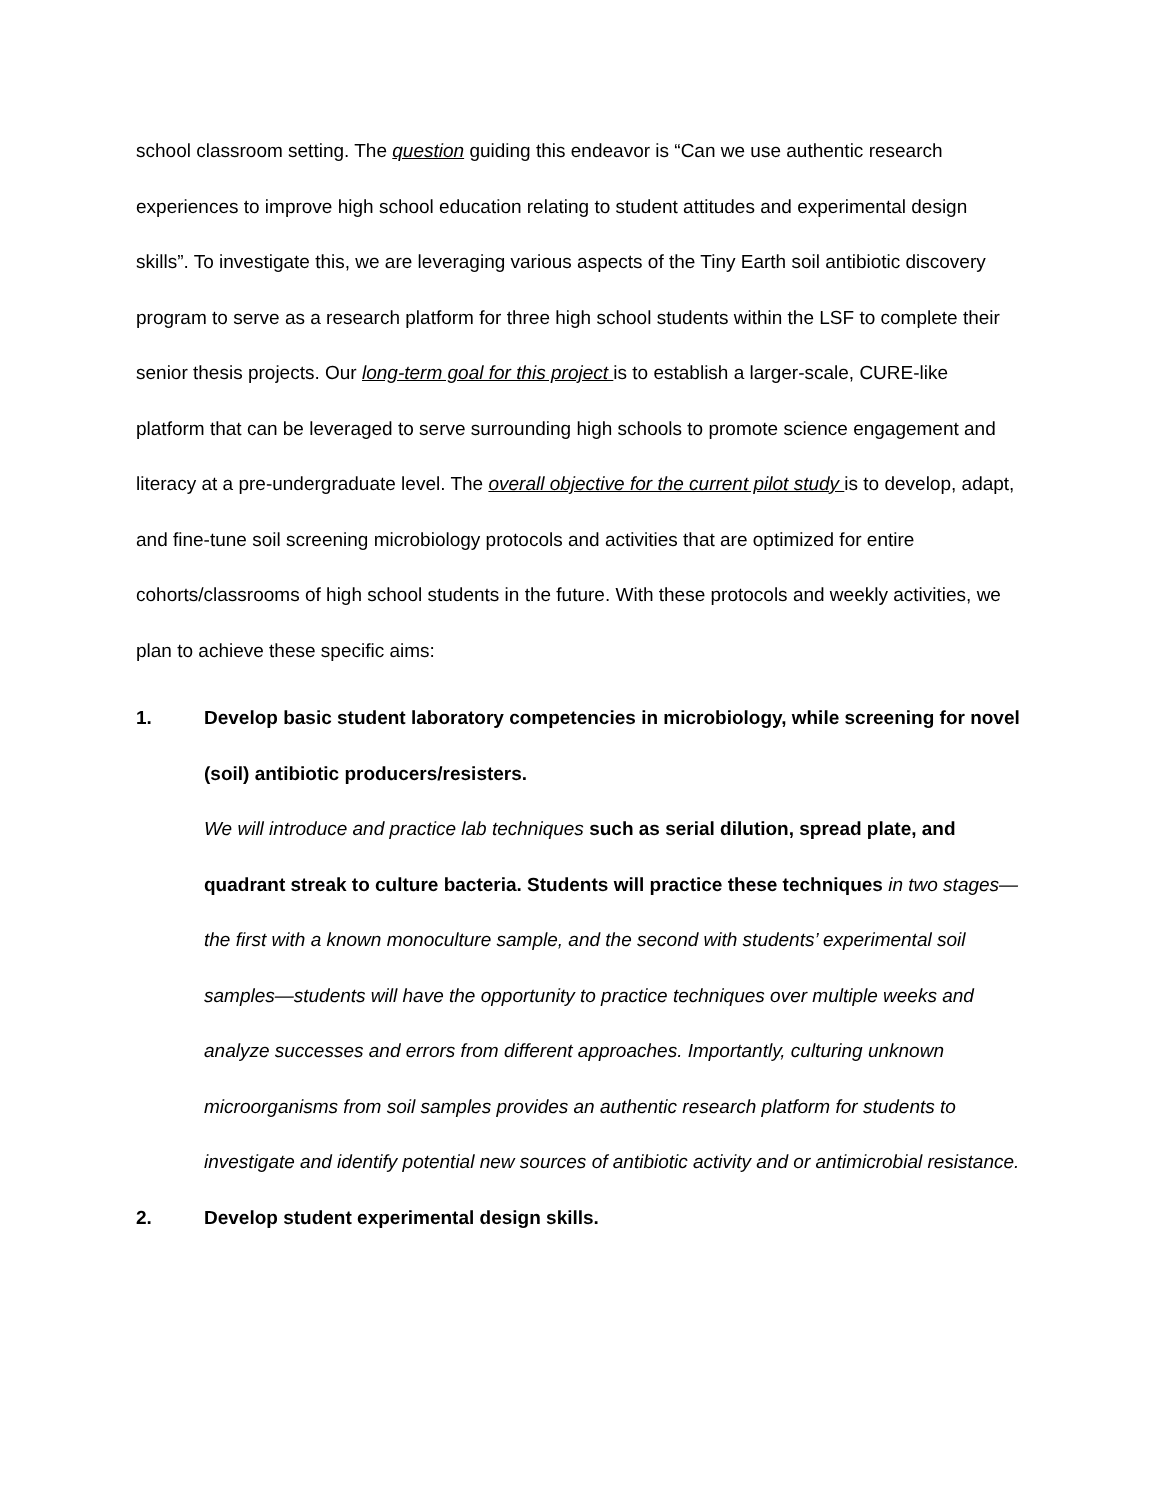school classroom setting. The question guiding this endeavor is “Can we use authentic research experiences to improve high school education relating to student attitudes and experimental design skills”. To investigate this, we are leveraging various aspects of the Tiny Earth soil antibiotic discovery program to serve as a research platform for three high school students within the LSF to complete their senior thesis projects. Our long-term goal for this project is to establish a larger-scale, CURE-like platform that can be leveraged to serve surrounding high schools to promote science engagement and literacy at a pre-undergraduate level. The overall objective for the current pilot study is to develop, adapt, and fine-tune soil screening microbiology protocols and activities that are optimized for entire cohorts/classrooms of high school students in the future. With these protocols and weekly activities, we plan to achieve these specific aims:
1. Develop basic student laboratory competencies in microbiology, while screening for novel (soil) antibiotic producers/resisters.
We will introduce and practice lab techniques such as serial dilution, spread plate, and quadrant streak to culture bacteria. Students will practice these techniques in two stages—the first with a known monoculture sample, and the second with students’ experimental soil samples—students will have the opportunity to practice techniques over multiple weeks and analyze successes and errors from different approaches. Importantly, culturing unknown microorganisms from soil samples provides an authentic research platform for students to investigate and identify potential new sources of antibiotic activity and or antimicrobial resistance.
2. Develop student experimental design skills.